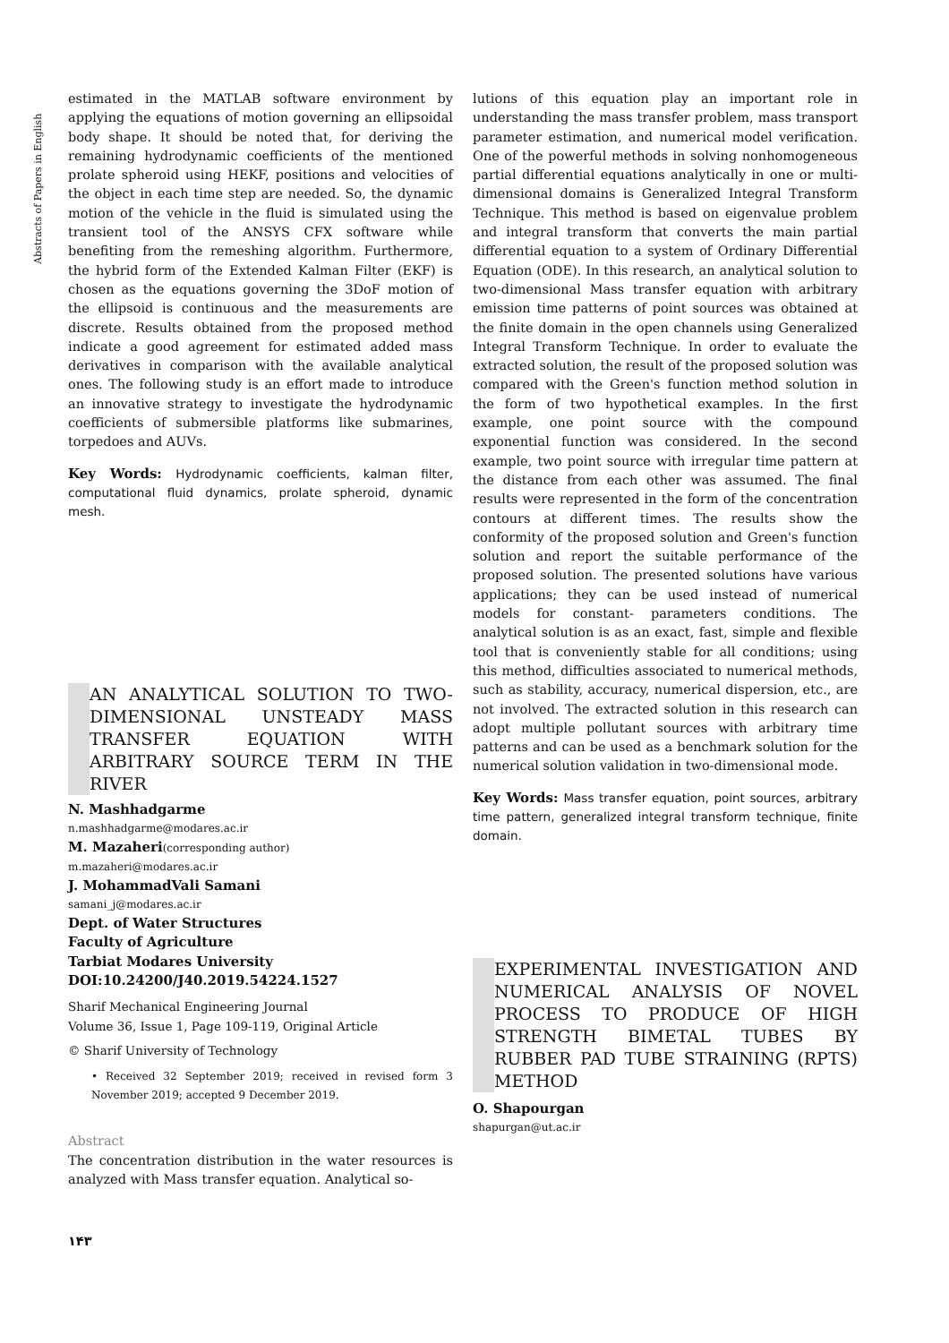Abstracts of Papers in English
estimated in the MATLAB software environment by applying the equations of motion governing an ellipsoidal body shape. It should be noted that, for deriving the remaining hydrodynamic coefficients of the mentioned prolate spheroid using HEKF, positions and velocities of the object in each time step are needed. So, the dynamic motion of the vehicle in the fluid is simulated using the transient tool of the ANSYS CFX software while benefiting from the remeshing algorithm. Furthermore, the hybrid form of the Extended Kalman Filter (EKF) is chosen as the equations governing the 3DoF motion of the ellipsoid is continuous and the measurements are discrete. Results obtained from the proposed method indicate a good agreement for estimated added mass derivatives in comparison with the available analytical ones. The following study is an effort made to introduce an innovative strategy to investigate the hydrodynamic coefficients of submersible platforms like submarines, torpedoes and AUVs.
Key Words: Hydrodynamic coefficients, kalman filter, computational fluid dynamics, prolate spheroid, dynamic mesh.
AN ANALYTICAL SOLUTION TO TWO-DIMENSIONAL UNSTEADY MASS TRANSFER EQUATION WITH ARBITRARY SOURCE TERM IN THE RIVER
N. Mashhadgarme
n.mashhadgarme@modares.ac.ir
M. Mazaheri(corresponding author)
m.mazaheri@modares.ac.ir
J. MohammadVali Samani
samani_j@modares.ac.ir
Dept. of Water Structures
Faculty of Agriculture
Tarbiat Modares University
DOI:10.24200/J40.2019.54224.1527
Sharif Mechanical Engineering Journal
Volume 36, Issue 1, Page 109-119, Original Article
© Sharif University of Technology
• Received 32 September 2019; received in revised form 3 November 2019; accepted 9 December 2019.
Abstract
The concentration distribution in the water resources is analyzed with Mass transfer equation. Analytical so-
١۴٣
lutions of this equation play an important role in understanding the mass transfer problem, mass transport parameter estimation, and numerical model verification. One of the powerful methods in solving nonhomogeneous partial differential equations analytically in one or multi-dimensional domains is Generalized Integral Transform Technique. This method is based on eigenvalue problem and integral transform that converts the main partial differential equation to a system of Ordinary Differential Equation (ODE). In this research, an analytical solution to two-dimensional Mass transfer equation with arbitrary emission time patterns of point sources was obtained at the finite domain in the open channels using Generalized Integral Transform Technique. In order to evaluate the extracted solution, the result of the proposed solution was compared with the Green's function method solution in the form of two hypothetical examples. In the first example, one point source with the compound exponential function was considered. In the second example, two point source with irregular time pattern at the distance from each other was assumed. The final results were represented in the form of the concentration contours at different times. The results show the conformity of the proposed solution and Green's function solution and report the suitable performance of the proposed solution. The presented solutions have various applications; they can be used instead of numerical models for constant- parameters conditions. The analytical solution is as an exact, fast, simple and flexible tool that is conveniently stable for all conditions; using this method, difficulties associated to numerical methods, such as stability, accuracy, numerical dispersion, etc., are not involved. The extracted solution in this research can adopt multiple pollutant sources with arbitrary time patterns and can be used as a benchmark solution for the numerical solution validation in two-dimensional mode.
Key Words: Mass transfer equation, point sources, arbitrary time pattern, generalized integral transform technique, finite domain.
EXPERIMENTAL INVESTIGATION AND NUMERICAL ANALYSIS OF NOVEL PROCESS TO PRODUCE OF HIGH STRENGTH BIMETAL TUBES BY RUBBER PAD TUBE STRAINING (RPTS) METHOD
O. Shapourgan
shapurgan@ut.ac.ir